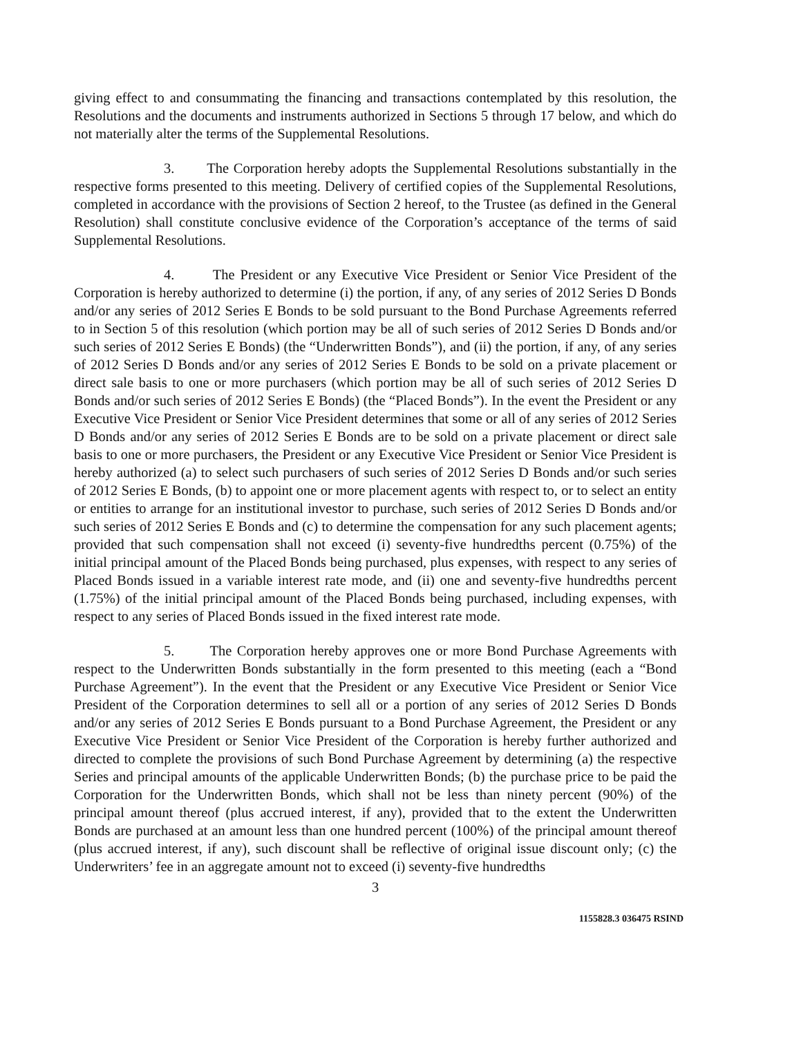giving effect to and consummating the financing and transactions contemplated by this resolution, the Resolutions and the documents and instruments authorized in Sections 5 through 17 below, and which do not materially alter the terms of the Supplemental Resolutions.
3. The Corporation hereby adopts the Supplemental Resolutions substantially in the respective forms presented to this meeting. Delivery of certified copies of the Supplemental Resolutions, completed in accordance with the provisions of Section 2 hereof, to the Trustee (as defined in the General Resolution) shall constitute conclusive evidence of the Corporation’s acceptance of the terms of said Supplemental Resolutions.
4. The President or any Executive Vice President or Senior Vice President of the Corporation is hereby authorized to determine (i) the portion, if any, of any series of 2012 Series D Bonds and/or any series of 2012 Series E Bonds to be sold pursuant to the Bond Purchase Agreements referred to in Section 5 of this resolution (which portion may be all of such series of 2012 Series D Bonds and/or such series of 2012 Series E Bonds) (the “Underwritten Bonds”), and (ii) the portion, if any, of any series of 2012 Series D Bonds and/or any series of 2012 Series E Bonds to be sold on a private placement or direct sale basis to one or more purchasers (which portion may be all of such series of 2012 Series D Bonds and/or such series of 2012 Series E Bonds) (the “Placed Bonds”). In the event the President or any Executive Vice President or Senior Vice President determines that some or all of any series of 2012 Series D Bonds and/or any series of 2012 Series E Bonds are to be sold on a private placement or direct sale basis to one or more purchasers, the President or any Executive Vice President or Senior Vice President is hereby authorized (a) to select such purchasers of such series of 2012 Series D Bonds and/or such series of 2012 Series E Bonds, (b) to appoint one or more placement agents with respect to, or to select an entity or entities to arrange for an institutional investor to purchase, such series of 2012 Series D Bonds and/or such series of 2012 Series E Bonds and (c) to determine the compensation for any such placement agents; provided that such compensation shall not exceed (i) seventy-five hundredths percent (0.75%) of the initial principal amount of the Placed Bonds being purchased, plus expenses, with respect to any series of Placed Bonds issued in a variable interest rate mode, and (ii) one and seventy-five hundredths percent (1.75%) of the initial principal amount of the Placed Bonds being purchased, including expenses, with respect to any series of Placed Bonds issued in the fixed interest rate mode.
5. The Corporation hereby approves one or more Bond Purchase Agreements with respect to the Underwritten Bonds substantially in the form presented to this meeting (each a “Bond Purchase Agreement”). In the event that the President or any Executive Vice President or Senior Vice President of the Corporation determines to sell all or a portion of any series of 2012 Series D Bonds and/or any series of 2012 Series E Bonds pursuant to a Bond Purchase Agreement, the President or any Executive Vice President or Senior Vice President of the Corporation is hereby further authorized and directed to complete the provisions of such Bond Purchase Agreement by determining (a) the respective Series and principal amounts of the applicable Underwritten Bonds; (b) the purchase price to be paid the Corporation for the Underwritten Bonds, which shall not be less than ninety percent (90%) of the principal amount thereof (plus accrued interest, if any), provided that to the extent the Underwritten Bonds are purchased at an amount less than one hundred percent (100%) of the principal amount thereof (plus accrued interest, if any), such discount shall be reflective of original issue discount only; (c) the Underwriters’ fee in an aggregate amount not to exceed (i) seventy-five hundredths
3
1155828.3 036475 RSIND